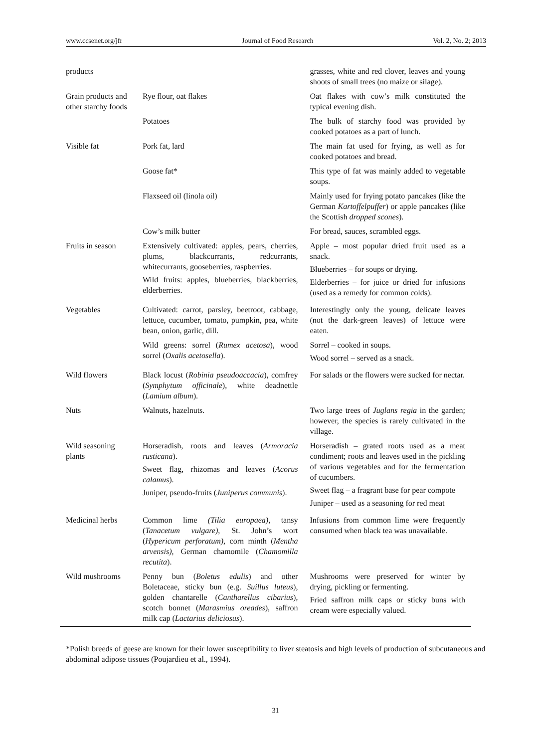www.ccsenet.org/jfr Journal of Food Research Vol. 2, No. 2; 2013
| products | | grasses, white and red clover, leaves and young shoots of small trees (no maize or silage). |
| Grain products and other starchy foods | Rye flour, oat flakes | Oat flakes with cow’s milk constituted the typical evening dish. |
| | Potatoes | The bulk of starchy food was provided by cooked potatoes as a part of lunch. |
| Visible fat | Pork fat, lard | The main fat used for frying, as well as for cooked potatoes and bread. |
| | Goose fat* | This type of fat was mainly added to vegetable soups. |
| | Flaxseed oil (linola oil) | Mainly used for frying potato pancakes (like the German Kartoffelpuffer ) or apple pancakes (like the Scottish dropped scones ). |
| | Cow’s milk butter | For bread, sauces, scrambled eggs. |
| Fruits in season | Extensively cultivated: apples, pears, cherries, plums, blackcurrants, redcurrants, whitecurrants, gooseberries, raspberries. Wild fruits: apples, blueberries, blackberries, elderberries. | Apple – most popular dried fruit used as a snack. Blueberries – for soups or drying. Elderberries – for juice or dried for infusions (used as a remedy for common colds). |
| Vegetables | Cultivated: carrot, parsley, beetroot, cabbage, lettuce, cucumber, tomato, pumpkin, pea, white bean, onion, garlic, dill. | Interestingly only the young, delicate leaves (not the dark-green leaves) of lettuce were eaten. |
| | Wild greens: sorrel ( Rumex acetosa ), wood sorrel ( Oxalis acetosella ). | Sorrel – cooked in soups. Wood sorrel – served as a snack. |
| Wild flowers | Black locust ( Robinia pseudoaccacia ), comfrey ( Symphytum officinale ), white deadnettle ( Lamium album ). | For salads or the flowers were sucked for nectar. |
| Nuts | Walnuts, hazelnuts. | Two large trees of Juglans regia in the garden; however, the species is rarely cultivated in the village. |
| Wild seasoning plants | Horseradish, roots and leaves ( Armoracia rusticana ). Sweet flag, rhizomas and leaves ( Acorus calamus ). Juniper, pseudo-fruits ( Juniperus communis ). | Horseradish – grated roots used as a meat condiment; roots and leaves used in the pickling of various vegetables and for the fermentation of cucumbers. Sweet flag – a fragrant base for pear compote Juniper – used as a seasoning for red meat |
| Medicinal herbs | Common lime (Tilia europaea) , tansy ( Tanacetum vulgare) , St. John’s wort ( Hypericum perforatum) , corn minth ( Mentha arvensis), German chamomile ( Chamomilla recutita ). | Infusions from common lime were frequently consumed when black tea was unavailable. |
| Wild mushrooms | Penny bun ( Boletus edulis ) and other Boletaceae, sticky bun (e.g. Suillus luteus ), golden chantarelle ( Cantharellus cibarius ), scotch bonnet ( Marasmius oreades ), saffron milk cap ( Lactarius deliciosus ). | Mushrooms were preserved for winter by drying, pickling or fermenting. Fried saffron milk caps or sticky buns with cream were especially valued. |
*Polish breeds of geese are known for their lower susceptibility to liver steatosis and high levels of production of subcutaneous and abdominal adipose tissues (Poujardieu et al., 1994).
31